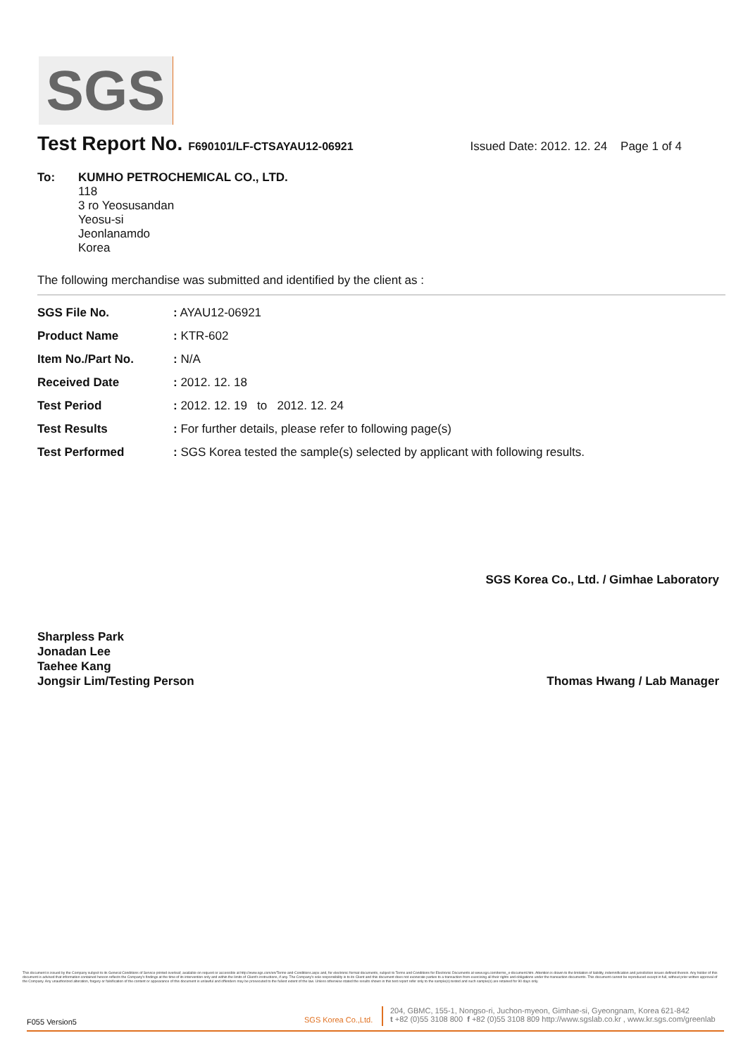SGS
Test Report No. F690101/LF-CTSAYAU12-06921
Issued Date: 2012. 12. 24 Page 1 of 4
To: KUMHO PETROCHEMICAL CO., LTD.
118
3 ro Yeosusandan
Yeosu-si
Jeonlanamdo
Korea
The following merchandise was submitted and identified by the client as :
| SGS File No. | : AYAU12-06921 |
| Product Name | : KTR-602 |
| Item No./Part No. | : N/A |
| Received Date | : 2012. 12. 18 |
| Test Period | : 2012. 12. 19 to 2012. 12. 24 |
| Test Results | : For further details, please refer to following page(s) |
| Test Performed | : SGS Korea tested the sample(s) selected by applicant with following results. |
SGS Korea Co., Ltd. / Gimhae Laboratory
Sharpless Park
Jonadan Lee
Taehee Kang
Jongsir Lim/Testing Person
Thomas Hwang / Lab Manager
This document is issued by the Company subject to its General Conditions of Service printed overleaf, available on request or accessible at http://www.sgs.com/en/Terms-and-Conditions.aspx and, for electronic format documents, subject to Terms and Conditions for Electronic Documents at www.sgs.com/terms_e-document.htm. Attention is drawn to the limitation of liability, indemnification and jurisdiction issues defined therein. Any holder of this document is advised that information contained hereon reflects the Company's findings at the time of its intervention only and within the limits of Client's instructions, if any. The Company's sole responsibility is to its Client and this document does not exonerate parties to a transaction from exercising all their rights and obligations under the transaction documents. This document cannot be reproduced except in full, without prior written approval of the Company. Any unauthorized alteration, forgery or falsification of the content or appearance of this document is unlawful and offenders may be prosecuted to the fullest extent of the law. Unless otherwise stated the results shown in this test report refer only to the sample(s) tested and such sample(s) are retained for 90 days only.
F055 Version5
SGS Korea Co.,Ltd.
204, GBMC, 155-1, Nongso-ri, Juchon-myeon, Gimhae-si, Gyeongnam, Korea 621-842
t +82 (0)55 3108 800 f +82 (0)55 3108 809 http://www.sgslab.co.kr , www.kr.sgs.com/greenlab